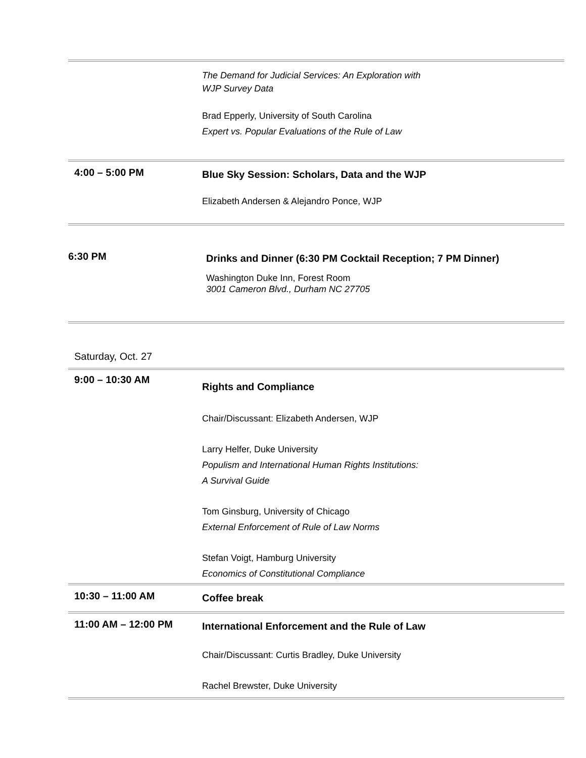The Demand for Judicial Services: An Exploration with
WJP Survey Data
Brad Epperly, University of South Carolina
Expert vs. Popular Evaluations of the Rule of Law
4:00 – 5:00 PM
Blue Sky Session: Scholars, Data and the WJP
Elizabeth Andersen & Alejandro Ponce, WJP
6:30 PM
Drinks and Dinner (6:30 PM Cocktail Reception; 7 PM Dinner)
Washington Duke Inn, Forest Room
3001 Cameron Blvd., Durham NC 27705
Saturday, Oct. 27
9:00 – 10:30 AM
Rights and Compliance
Chair/Discussant: Elizabeth Andersen, WJP
Larry Helfer, Duke University
Populism and International Human Rights Institutions:
A Survival Guide
Tom Ginsburg, University of Chicago
External Enforcement of Rule of Law Norms
Stefan Voigt, Hamburg University
Economics of Constitutional Compliance
10:30 – 11:00 AM
Coffee break
11:00 AM – 12:00 PM
International Enforcement and the Rule of Law
Chair/Discussant: Curtis Bradley, Duke University
Rachel Brewster, Duke University